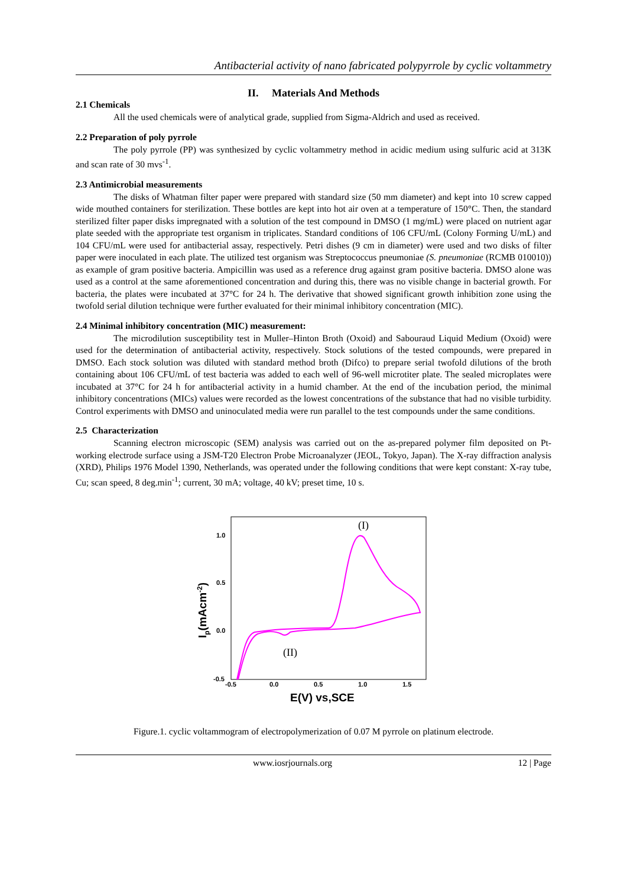Antibacterial activity of nano fabricated polypyrrole by cyclic voltammetry
II. Materials And Methods
2.1 Chemicals
All the used chemicals were of analytical grade, supplied from Sigma-Aldrich and used as received.
2.2 Preparation of poly pyrrole
The poly pyrrole (PP) was synthesized by cyclic voltammetry method in acidic medium using sulfuric acid at 313K and scan rate of 30 mvs<sup>-1</sup>.
2.3 Antimicrobial measurements
The disks of Whatman filter paper were prepared with standard size (50 mm diameter) and kept into 10 screw capped wide mouthed containers for sterilization. These bottles are kept into hot air oven at a temperature of 150°C. Then, the standard sterilized filter paper disks impregnated with a solution of the test compound in DMSO (1 mg/mL) were placed on nutrient agar plate seeded with the appropriate test organism in triplicates. Standard conditions of 106 CFU/mL (Colony Forming U/mL) and 104 CFU/mL were used for antibacterial assay, respectively. Petri dishes (9 cm in diameter) were used and two disks of filter paper were inoculated in each plate. The utilized test organism was Streptococcus pneumoniae (S. pneumoniae (RCMB 010010)) as example of gram positive bacteria. Ampicillin was used as a reference drug against gram positive bacteria. DMSO alone was used as a control at the same aforementioned concentration and during this, there was no visible change in bacterial growth. For bacteria, the plates were incubated at 37°C for 24 h. The derivative that showed significant growth inhibition zone using the twofold serial dilution technique were further evaluated for their minimal inhibitory concentration (MIC).
2.4 Minimal inhibitory concentration (MIC) measurement:
The microdilution susceptibility test in Muller–Hinton Broth (Oxoid) and Sabouraud Liquid Medium (Oxoid) were used for the determination of antibacterial activity, respectively. Stock solutions of the tested compounds, were prepared in DMSO. Each stock solution was diluted with standard method broth (Difco) to prepare serial twofold dilutions of the broth containing about 106 CFU/mL of test bacteria was added to each well of 96-well microtiter plate. The sealed microplates were incubated at 37°C for 24 h for antibacterial activity in a humid chamber. At the end of the incubation period, the minimal inhibitory concentrations (MICs) values were recorded as the lowest concentrations of the substance that had no visible turbidity. Control experiments with DMSO and uninoculated media were run parallel to the test compounds under the same conditions.
2.5 Characterization
Scanning electron microscopic (SEM) analysis was carried out on the as-prepared polymer film deposited on Pt-working electrode surface using a JSM-T20 Electron Probe Microanalyzer (JEOL, Tokyo, Japan). The X-ray diffraction analysis (XRD), Philips 1976 Model 1390, Netherlands, was operated under the following conditions that were kept constant: X-ray tube, Cu; scan speed, 8 deg.min<sup>-1</sup>; current, 30 mA; voltage, 40 kV; preset time, 10 s.
1.0
0.5
0.0
-0.5
-0.5
0.0
0.5
1.0
1.5
E(V) vs,SCE
Ip(mAcm-2)
(I)
(II)
Figure.1. cyclic voltammogram of electropolymerization of 0.07 M pyrrole on platinum electrode.
www.iosrjournals.org 12 | Page